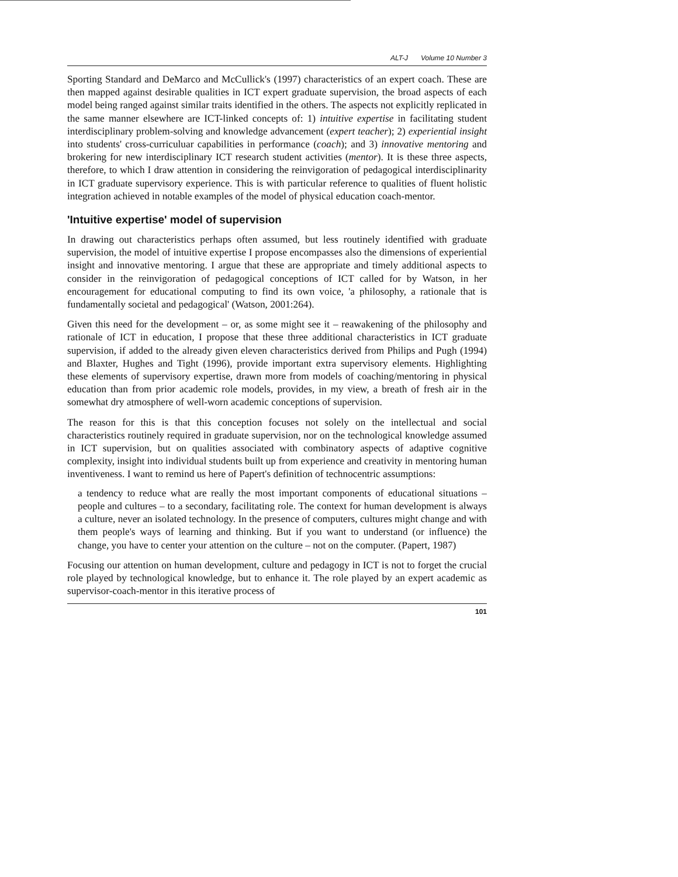ALT-J Volume 10 Number 3
Sporting Standard and DeMarco and McCullick's (1997) characteristics of an expert coach. These are then mapped against desirable qualities in ICT expert graduate supervision, the broad aspects of each model being ranged against similar traits identified in the others. The aspects not explicitly replicated in the same manner elsewhere are ICT-linked concepts of: 1) intuitive expertise in facilitating student interdisciplinary problem-solving and knowledge advancement (expert teacher); 2) experiential insight into students' cross-curriculuar capabilities in performance (coach); and 3) innovative mentoring and brokering for new interdisciplinary ICT research student activities (mentor). It is these three aspects, therefore, to which I draw attention in considering the reinvigoration of pedagogical interdisciplinarity in ICT graduate supervisory experience. This is with particular reference to qualities of fluent holistic integration achieved in notable examples of the model of physical education coach-mentor.
'Intuitive expertise' model of supervision
In drawing out characteristics perhaps often assumed, but less routinely identified with graduate supervision, the model of intuitive expertise I propose encompasses also the dimensions of experiential insight and innovative mentoring. I argue that these are appropriate and timely additional aspects to consider in the reinvigoration of pedagogical conceptions of ICT called for by Watson, in her encouragement for educational computing to find its own voice, 'a philosophy, a rationale that is fundamentally societal and pedagogical' (Watson, 2001:264).
Given this need for the development – or, as some might see it – reawakening of the philosophy and rationale of ICT in education, I propose that these three additional characteristics in ICT graduate supervision, if added to the already given eleven characteristics derived from Philips and Pugh (1994) and Blaxter, Hughes and Tight (1996), provide important extra supervisory elements. Highlighting these elements of supervisory expertise, drawn more from models of coaching/mentoring in physical education than from prior academic role models, provides, in my view, a breath of fresh air in the somewhat dry atmosphere of well-worn academic conceptions of supervision.
The reason for this is that this conception focuses not solely on the intellectual and social characteristics routinely required in graduate supervision, nor on the technological knowledge assumed in ICT supervision, but on qualities associated with combinatory aspects of adaptive cognitive complexity, insight into individual students built up from experience and creativity in mentoring human inventiveness. I want to remind us here of Papert's definition of technocentric assumptions:
a tendency to reduce what are really the most important components of educational situations – people and cultures – to a secondary, facilitating role. The context for human development is always a culture, never an isolated technology. In the presence of computers, cultures might change and with them people's ways of learning and thinking. But if you want to understand (or influence) the change, you have to center your attention on the culture – not on the computer. (Papert, 1987)
Focusing our attention on human development, culture and pedagogy in ICT is not to forget the crucial role played by technological knowledge, but to enhance it. The role played by an expert academic as supervisor-coach-mentor in this iterative process of
101